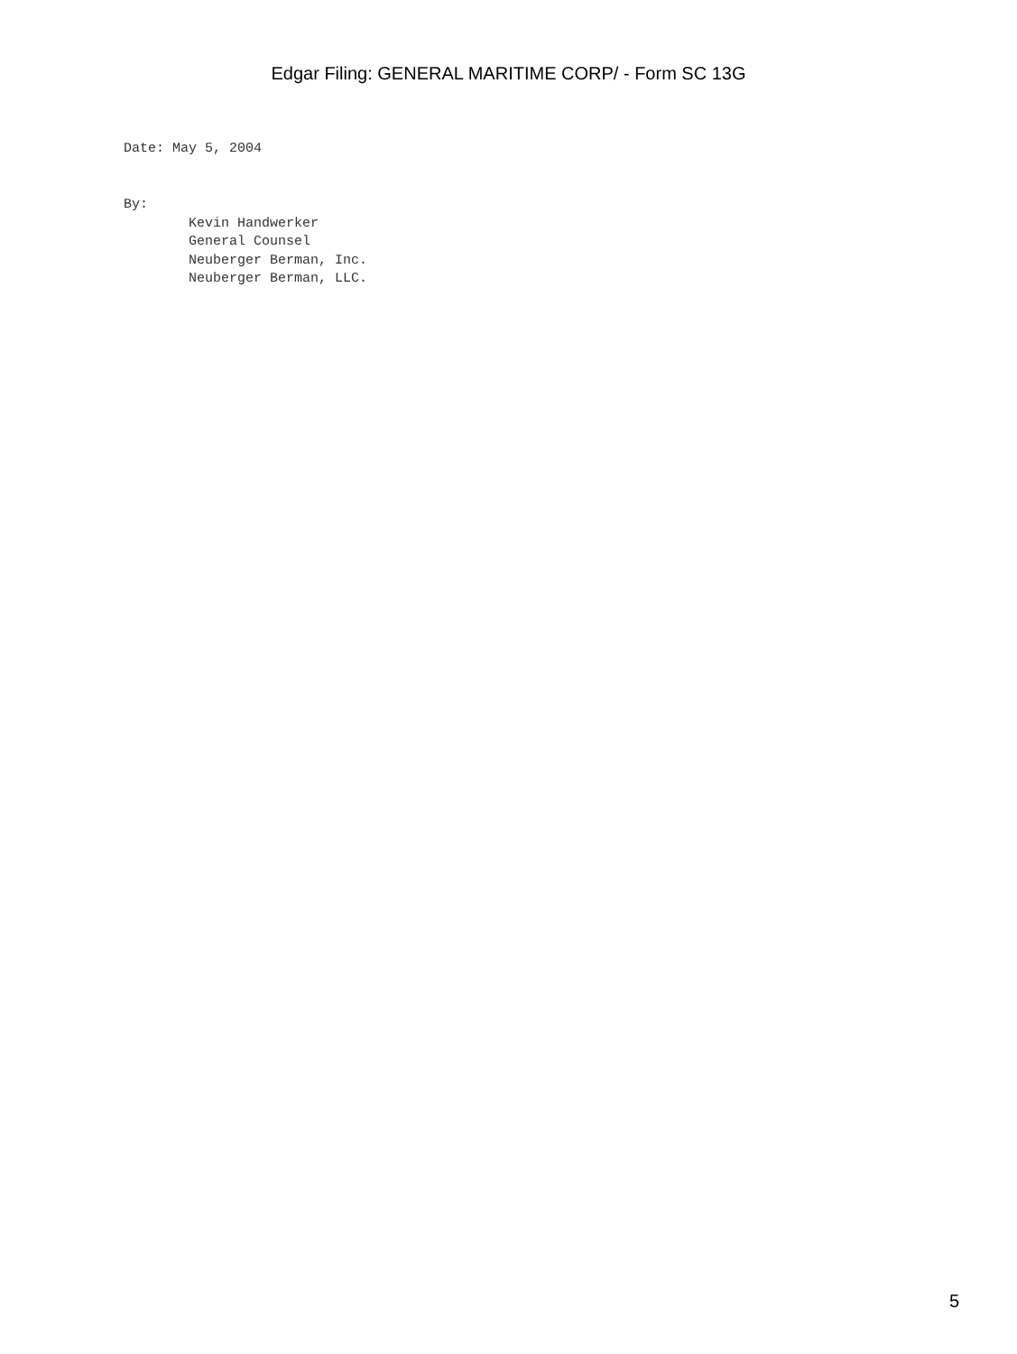Edgar Filing: GENERAL MARITIME CORP/ - Form SC 13G
Date: May 5, 2004
By:
        Kevin Handwerker
        General Counsel
        Neuberger Berman, Inc.
        Neuberger Berman, LLC.
5